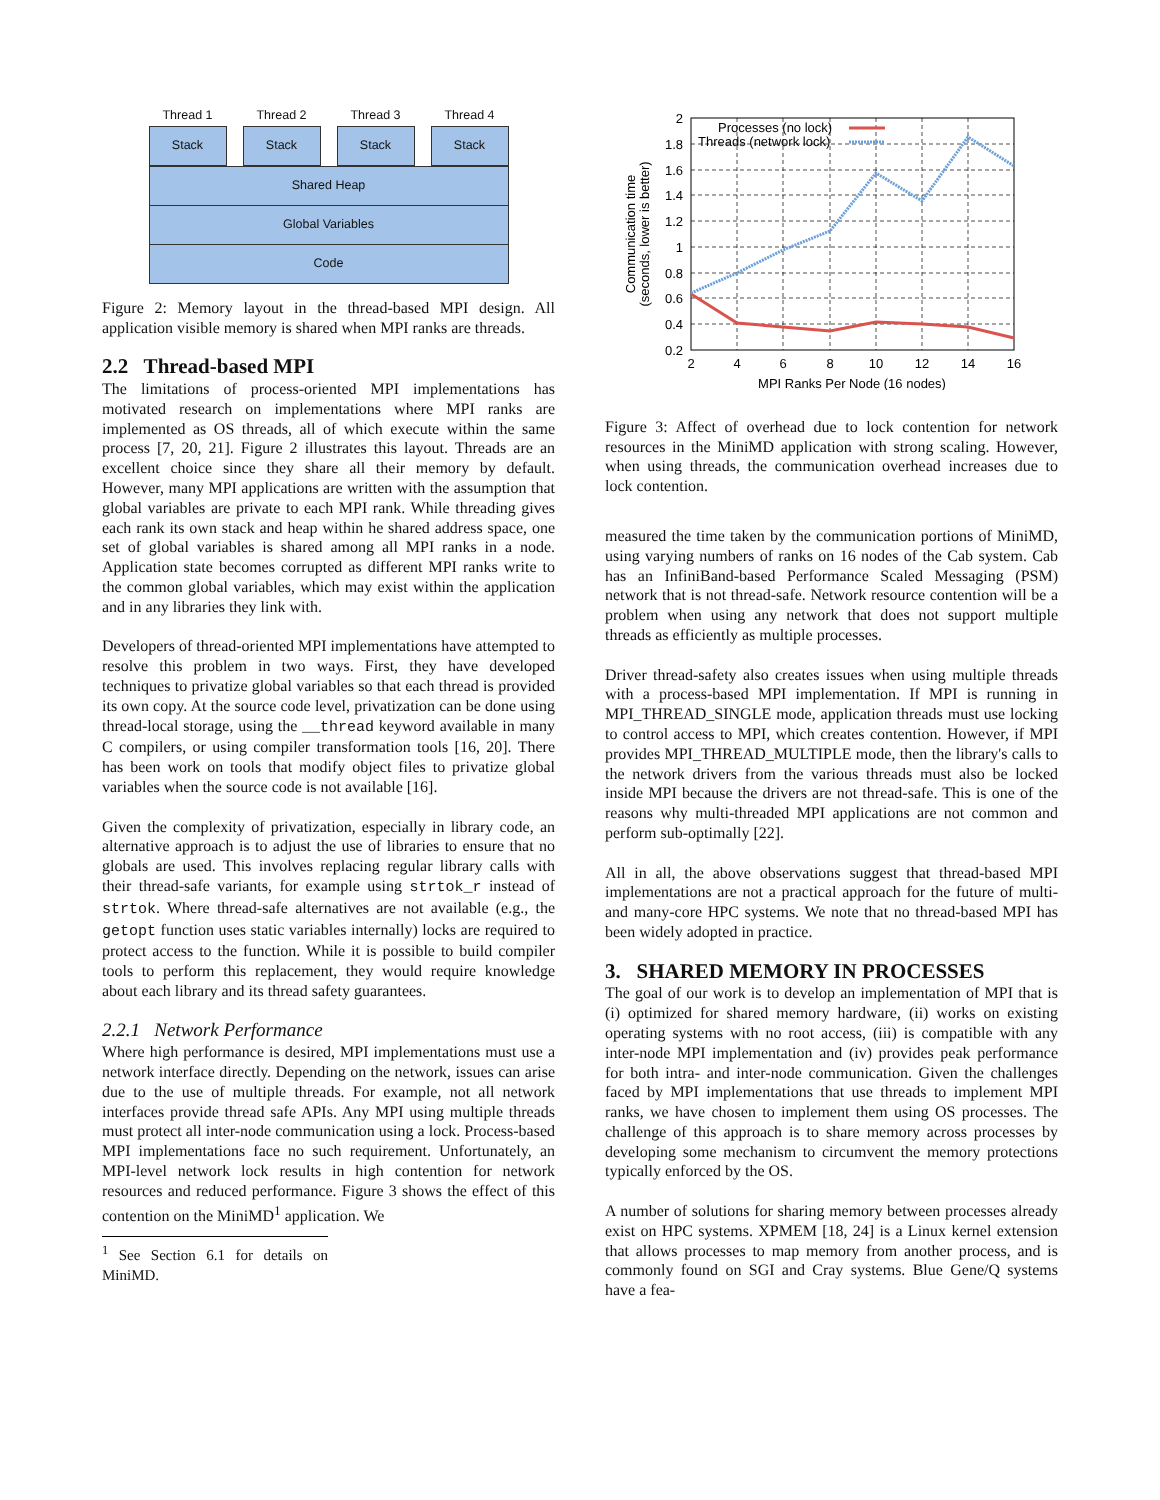Thread 1 Thread 2 Thread 3 Thread 4
Stack Stack Stack Stack
Shared Heap
Global Variables
Code
Figure 2: Memory layout in the thread-based MPI design. All application visible memory is shared when MPI ranks are threads.
2.2 Thread-based MPI
The limitations of process-oriented MPI implementations has motivated research on implementations where MPI ranks are implemented as OS threads, all of which execute within the same process [7, 20, 21]. Figure 2 illustrates this layout. Threads are an excellent choice since they share all their memory by default. However, many MPI applications are written with the assumption that global variables are private to each MPI rank. While threading gives each rank its own stack and heap within he shared address space, one set of global variables is shared among all MPI ranks in a node. Application state becomes corrupted as different MPI ranks write to the common global variables, which may exist within the application and in any libraries they link with.
Developers of thread-oriented MPI implementations have attempted to resolve this problem in two ways. First, they have developed techniques to privatize global variables so that each thread is provided its own copy. At the source code level, privatization can be done using thread-local storage, using the __thread keyword available in many C compilers, or using compiler transformation tools [16, 20]. There has been work on tools that modify object files to privatize global variables when the source code is not available [16].
Given the complexity of privatization, especially in library code, an alternative approach is to adjust the use of libraries to ensure that no globals are used. This involves replacing regular library calls with their thread-safe variants, for example using strtok_r instead of strtok. Where thread-safe alternatives are not available (e.g., the getopt function uses static variables internally) locks are required to protect access to the function. While it is possible to build compiler tools to perform this replacement, they would require knowledge about each library and its thread safety guarantees.
2.2.1 Network Performance
Where high performance is desired, MPI implementations must use a network interface directly. Depending on the network, issues can arise due to the use of multiple threads. For example, not all network interfaces provide thread safe APIs. Any MPI using multiple threads must protect all inter-node communication using a lock. Process-based MPI implementations face no such requirement. Unfortunately, an MPI-level network lock results in high contention for network resources and reduced performance. Figure 3 shows the effect of this contention on the MiniMD<sup>1</sup> application. We
<sup>1</sup> See Section 6.1 for details on MiniMD.
2
1.8
1.6
1.4
1.2
1
0.8
0.6
0.4
0.2
2
4
6
8
10
12
14
16
MPI Ranks Per Node (16 nodes)
Communication time
(seconds, lower is better)
Processes (no lock)
Threads (network lock)
Figure 3: Affect of overhead due to lock contention for network resources in the MiniMD application with strong scaling. However, when using threads, the communication overhead increases due to lock contention.
measured the time taken by the communication portions of MiniMD, using varying numbers of ranks on 16 nodes of the Cab system. Cab has an InfiniBand-based Performance Scaled Messaging (PSM) network that is not thread-safe. Network resource contention will be a problem when using any network that does not support multiple threads as efficiently as multiple processes.
Driver thread-safety also creates issues when using multiple threads with a process-based MPI implementation. If MPI is running in MPI_THREAD_SINGLE mode, application threads must use locking to control access to MPI, which creates contention. However, if MPI provides MPI_THREAD_MULTIPLE mode, then the library's calls to the network drivers from the various threads must also be locked inside MPI because the drivers are not thread-safe. This is one of the reasons why multi-threaded MPI applications are not common and perform sub-optimally [22].
All in all, the above observations suggest that thread-based MPI implementations are not a practical approach for the future of multi- and many-core HPC systems. We note that no thread-based MPI has been widely adopted in practice.
3. SHARED MEMORY IN PROCESSES
The goal of our work is to develop an implementation of MPI that is (i) optimized for shared memory hardware, (ii) works on existing operating systems with no root access, (iii) is compatible with any inter-node MPI implementation and (iv) provides peak performance for both intra- and inter-node communication. Given the challenges faced by MPI implementations that use threads to implement MPI ranks, we have chosen to implement them using OS processes. The challenge of this approach is to share memory across processes by developing some mechanism to circumvent the memory protections typically enforced by the OS.
A number of solutions for sharing memory between processes already exist on HPC systems. XPMEM [18, 24] is a Linux kernel extension that allows processes to map memory from another process, and is commonly found on SGI and Cray systems. Blue Gene/Q systems have a fea-